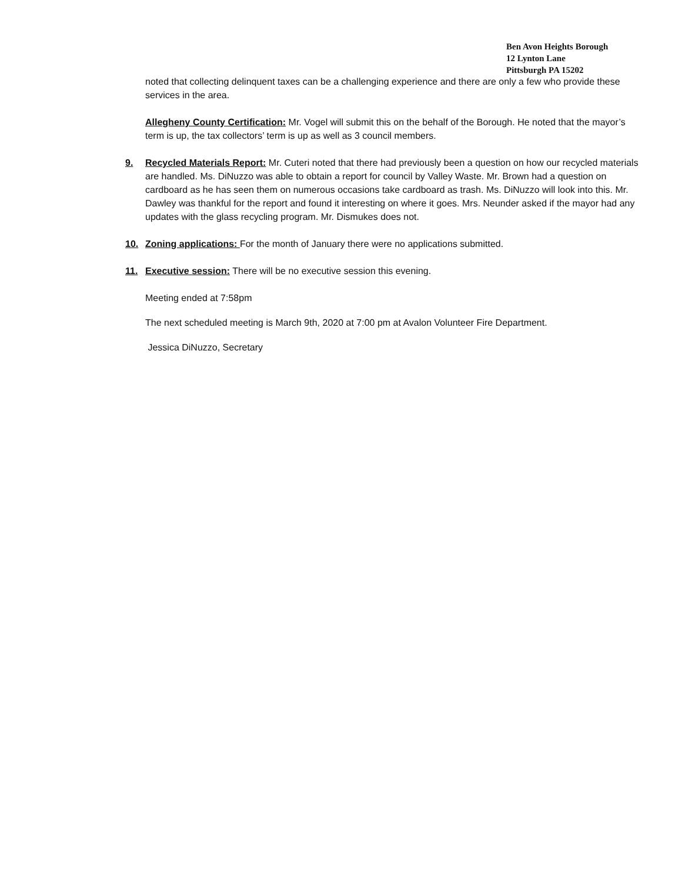Ben Avon Heights Borough
12 Lynton Lane
Pittsburgh PA 15202
noted that collecting delinquent taxes can be a challenging experience and there are only a few who provide these services in the area.
Allegheny County Certification: Mr. Vogel will submit this on the behalf of the Borough. He noted that the mayor’s term is up, the tax collectors’ term is up as well as 3 council members.
9. Recycled Materials Report: Mr. Cuteri noted that there had previously been a question on how our recycled materials are handled. Ms. DiNuzzo was able to obtain a report for council by Valley Waste. Mr. Brown had a question on cardboard as he has seen them on numerous occasions take cardboard as trash. Ms. DiNuzzo will look into this. Mr. Dawley was thankful for the report and found it interesting on where it goes. Mrs. Neunder asked if the mayor had any updates with the glass recycling program. Mr. Dismukes does not.
10. Zoning applications: For the month of January there were no applications submitted.
11. Executive session: There will be no executive session this evening.
Meeting ended at 7:58pm
The next scheduled meeting is March 9th, 2020 at 7:00 pm at Avalon Volunteer Fire Department.
Jessica DiNuzzo, Secretary